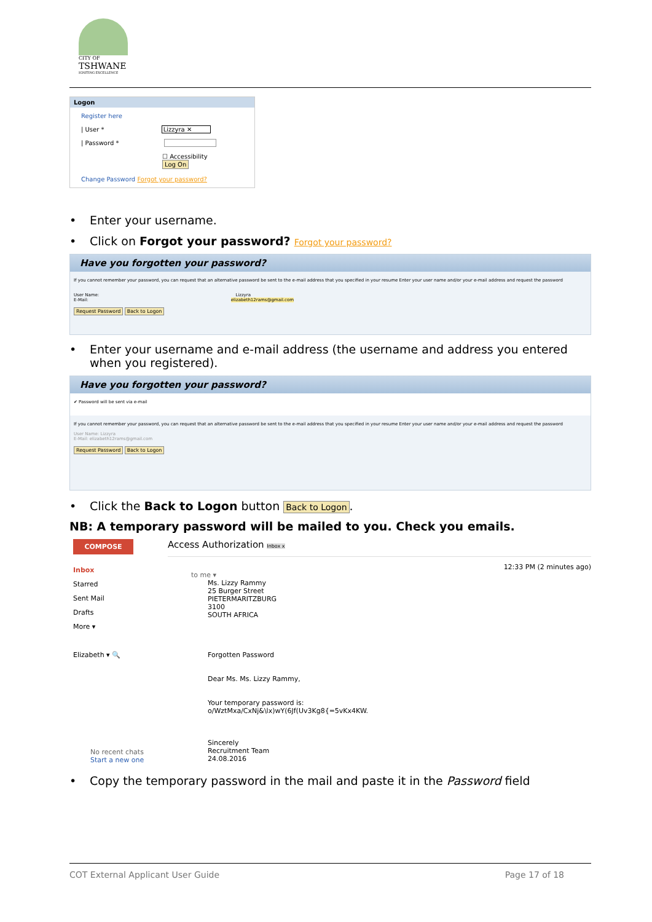CITY OF
TSHWANE
IGNITING EXCELLENCE
Logon
Register here
| User * Lizzyra ✕
| Password *
☐ Accessibility
Log On
Change Password Forgot your password?
• Enter your username.
• Click on Forgot your password? Forgot your password?
Have you forgotten your password?
If you cannot remember your password, you can request that an alternative password be sent to the e-mail address that you specified in your resume Enter your user name and/or your e-mail address and request the password
User Name: Lizzyra
E-Mail: elizabeth12rams@gmail.com
Request Password Back to Logon
• Enter your username and e-mail address (the username and address you entered when you registered).
Have you forgotten your password?
✔ Password will be sent via e-mail
If you cannot remember your password, you can request that an alternative password be sent to the e-mail address that you specified in your resume Enter your user name and/or your e-mail address and request the password
User Name: Lizzyra
E-Mail: elizabeth12rams@gmail.com
Request Password Back to Logon
• Click the Back to Logon button Back to Logon.
NB: A temporary password will be mailed to you. Check you emails.
COMPOSE
Inbox
Starred
Sent Mail
Drafts
More ▾
Elizabeth ▾ 🔍
No recent chats
Start a new one
Access Authorization Inbox x
12:33 PM (2 minutes ago)
to me ▾
Ms. Lizzy Rammy
25 Burger Street
PIETERMARITZBURG
3100
SOUTH AFRICA
Forgotten Password
Dear Ms. Ms. Lizzy Rammy,
Your temporary password is:
o/WztMxa/CxNj&\lx)wY(6Jf(Uv3Kg8{=5vKx4KW.
Sincerely
Recruitment Team
24.08.2016
• Copy the temporary password in the mail and paste it in the Password field
COT External Applicant User Guide Page 17 of 18